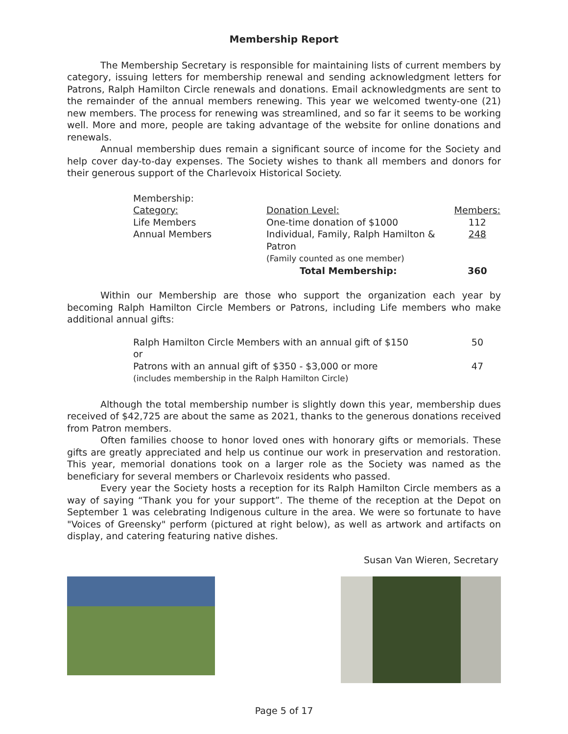Membership Report
The Membership Secretary is responsible for maintaining lists of current members by category, issuing letters for membership renewal and sending acknowledgment letters for Patrons, Ralph Hamilton Circle renewals and donations. Email acknowledgments are sent to the remainder of the annual members renewing. This year we welcomed twenty-one (21) new members. The process for renewing was streamlined, and so far it seems to be working well. More and more, people are taking advantage of the website for online donations and renewals.
Annual membership dues remain a significant source of income for the Society and help cover day-to-day expenses. The Society wishes to thank all members and donors for their generous support of the Charlevoix Historical Society.
| Membership: Category: | Donation Level: | Members: |
| Life Members | One-time donation of $1000 | 112 |
| Annual Members | Individual, Family, Ralph Hamilton & Patron (Family counted as one member) | 248 |
| | Total Membership: | 360 |
Within our Membership are those who support the organization each year by becoming Ralph Hamilton Circle Members or Patrons, including Life members who make additional annual gifts:
| Ralph Hamilton Circle Members with an annual gift of $150 or | 50 |
| Patrons with an annual gift of $350 - $3,000 or more (includes membership in the Ralph Hamilton Circle) | 47 |
Although the total membership number is slightly down this year, membership dues received of $42,725 are about the same as 2021, thanks to the generous donations received from Patron members.
Often families choose to honor loved ones with honorary gifts or memorials. These gifts are greatly appreciated and help us continue our work in preservation and restoration. This year, memorial donations took on a larger role as the Society was named as the beneficiary for several members or Charlevoix residents who passed.
Every year the Society hosts a reception for its Ralph Hamilton Circle members as a way of saying “Thank you for your support”. The theme of the reception at the Depot on September 1 was celebrating Indigenous culture in the area. We were so fortunate to have "Voices of Greensky" perform (pictured at right below), as well as artwork and artifacts on display, and catering featuring native dishes.
Susan Van Wieren, Secretary
Page 5 of 17